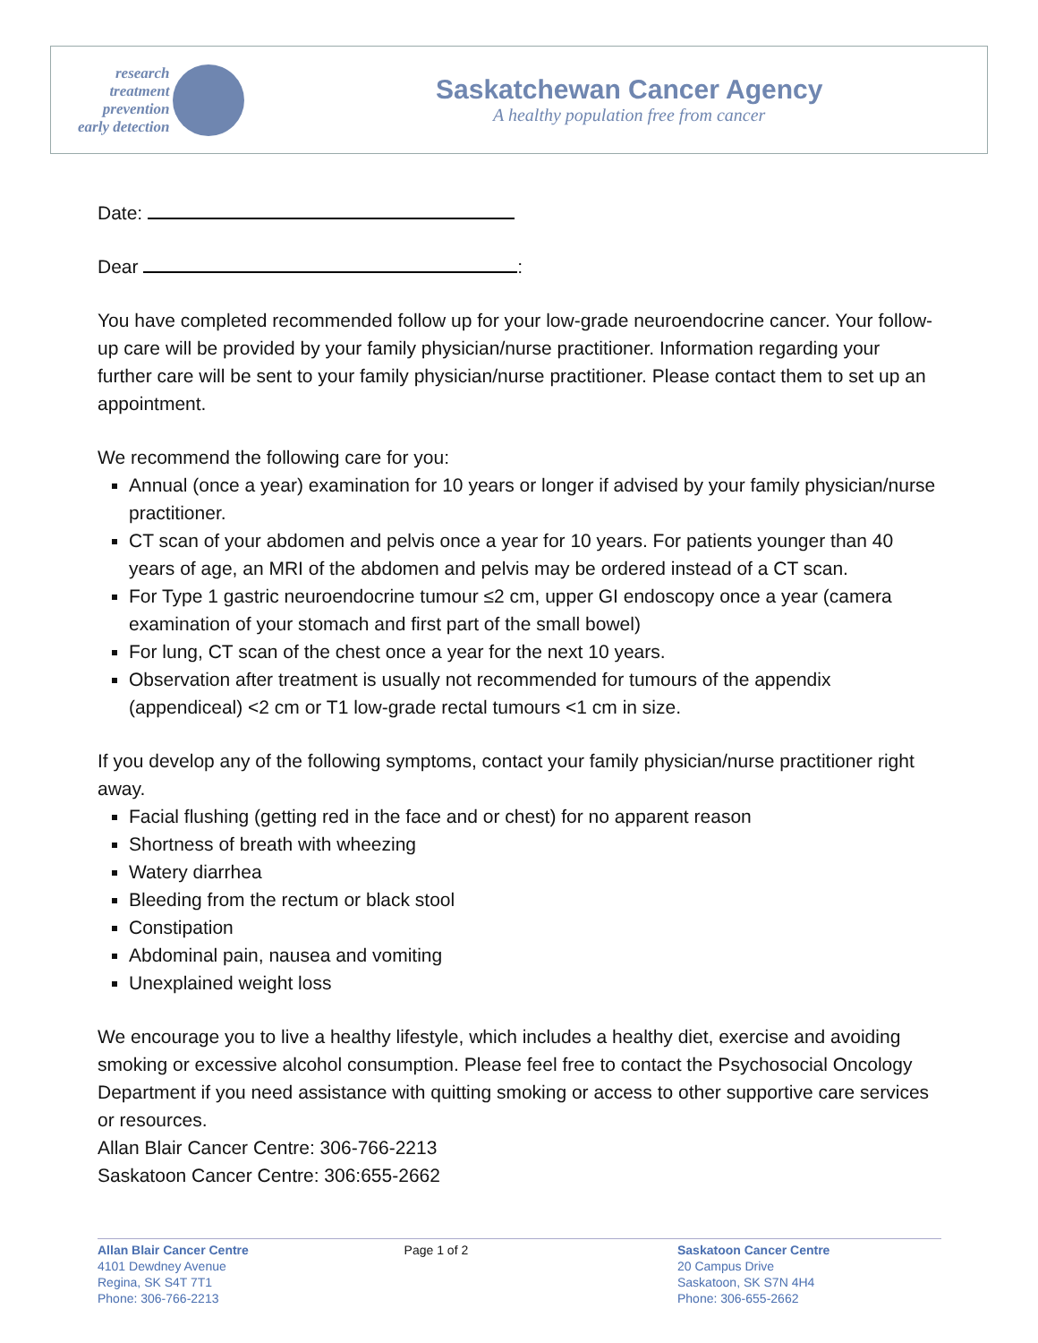research
treatment
prevention
early detection
Saskatchewan Cancer Agency
A healthy population free from cancer
Date:
Dear :
You have completed recommended follow up for your low-grade neuroendocrine cancer. Your follow-up care will be provided by your family physician/nurse practitioner. Information regarding your further care will be sent to your family physician/nurse practitioner. Please contact them to set up an appointment.
We recommend the following care for you:
Annual (once a year) examination for 10 years or longer if advised by your family physician/nurse practitioner.
CT scan of your abdomen and pelvis once a year for 10 years. For patients younger than 40 years of age, an MRI of the abdomen and pelvis may be ordered instead of a CT scan.
For Type 1 gastric neuroendocrine tumour ≤2 cm, upper GI endoscopy once a year (camera examination of your stomach and first part of the small bowel)
For lung, CT scan of the chest once a year for the next 10 years.
Observation after treatment is usually not recommended for tumours of the appendix (appendiceal) <2 cm or T1 low-grade rectal tumours <1 cm in size.
If you develop any of the following symptoms, contact your family physician/nurse practitioner right away.
Facial flushing (getting red in the face and or chest) for no apparent reason
Shortness of breath with wheezing
Watery diarrhea
Bleeding from the rectum or black stool
Constipation
Abdominal pain, nausea and vomiting
Unexplained weight loss
We encourage you to live a healthy lifestyle, which includes a healthy diet, exercise and avoiding smoking or excessive alcohol consumption. Please feel free to contact the Psychosocial Oncology Department if you need assistance with quitting smoking or access to other supportive care services or resources.
Allan Blair Cancer Centre: 306-766-2213
Saskatoon Cancer Centre: 306:655-2662
Allan Blair Cancer Centre
4101 Dewdney Avenue
Regina, SK S4T 7T1
Phone: 306-766-2213
Page 1 of 2 Saskatoon Cancer Centre
20 Campus Drive
Saskatoon, SK S7N 4H4
Phone: 306-655-2662